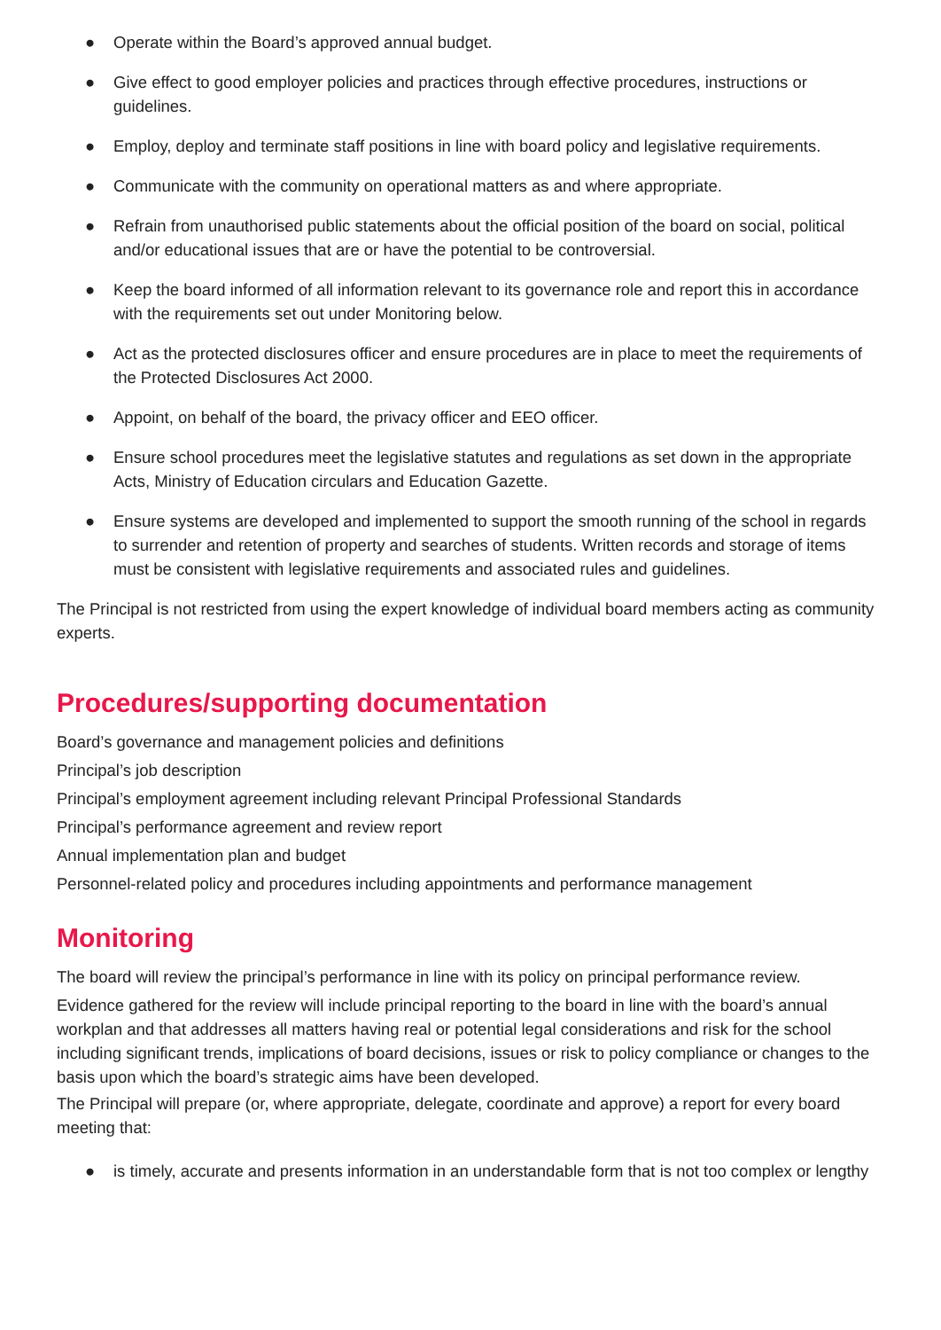● Operate within the Board’s approved annual budget.
● Give effect to good employer policies and practices through effective procedures, instructions or guidelines.
● Employ, deploy and terminate staff positions in line with board policy and legislative requirements.
● Communicate with the community on operational matters as and where appropriate.
● Refrain from unauthorised public statements about the official position of the board on social, political and/or educational issues that are or have the potential to be controversial.
● Keep the board informed of all information relevant to its governance role and report this in accordance with the requirements set out under Monitoring below.
● Act as the protected disclosures officer and ensure procedures are in place to meet the requirements of the Protected Disclosures Act 2000.
● Appoint, on behalf of the board, the privacy officer and EEO officer.
● Ensure school procedures meet the legislative statutes and regulations as set down in the appropriate Acts, Ministry of Education circulars and Education Gazette.
● Ensure systems are developed and implemented to support the smooth running of the school in regards to surrender and retention of property and searches of students. Written records and storage of items must be consistent with legislative requirements and associated rules and guidelines.
The Principal is not restricted from using the expert knowledge of individual board members acting as community experts.
Procedures/supporting documentation
Board’s governance and management policies and definitions
Principal’s job description
Principal’s employment agreement including relevant Principal Professional Standards
Principal’s performance agreement and review report
Annual implementation plan and budget
Personnel-related policy and procedures including appointments and performance management
Monitoring
The board will review the principal’s performance in line with its policy on principal performance review.
Evidence gathered for the review will include principal reporting to the board in line with the board’s annual workplan and that addresses all matters having real or potential legal considerations and risk for the school including significant trends, implications of board decisions, issues or risk to policy compliance or changes to the basis upon which the board’s strategic aims have been developed.
The Principal will prepare (or, where appropriate, delegate, coordinate and approve) a report for every board meeting that:
● is timely, accurate and presents information in an understandable form that is not too complex or lengthy